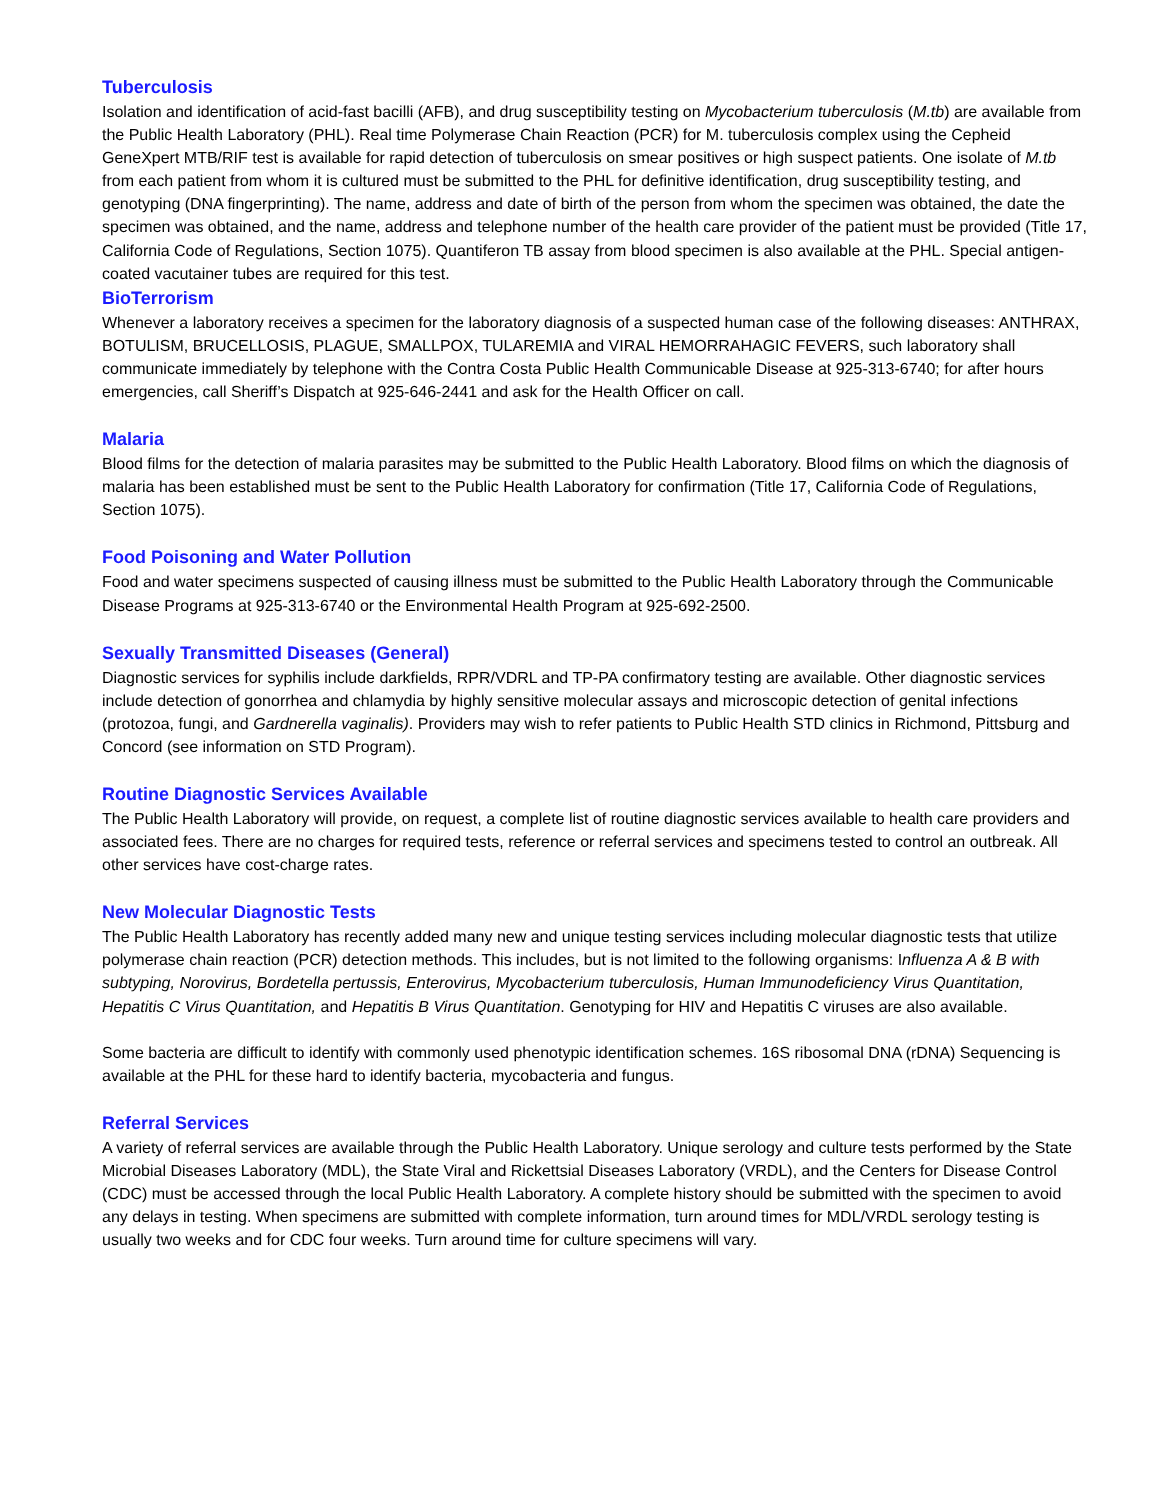Tuberculosis
Isolation and identification of acid-fast bacilli (AFB), and drug susceptibility testing on Mycobacterium tuberculosis (M.tb) are available from the Public Health Laboratory (PHL). Real time Polymerase Chain Reaction (PCR) for M. tuberculosis complex using the Cepheid GeneXpert MTB/RIF test is available for rapid detection of tuberculosis on smear positives or high suspect patients. One isolate of M.tb from each patient from whom it is cultured must be submitted to the PHL for definitive identification, drug susceptibility testing, and genotyping (DNA fingerprinting). The name, address and date of birth of the person from whom the specimen was obtained, the date the specimen was obtained, and the name, address and telephone number of the health care provider of the patient must be provided (Title 17, California Code of Regulations, Section 1075). Quantiferon TB assay from blood specimen is also available at the PHL. Special antigen-coated vacutainer tubes are required for this test.
BioTerrorism
Whenever a laboratory receives a specimen for the laboratory diagnosis of a suspected human case of the following diseases: ANTHRAX, BOTULISM, BRUCELLOSIS, PLAGUE, SMALLPOX, TULAREMIA and VIRAL HEMORRAHAGIC FEVERS, such laboratory shall communicate immediately by telephone with the Contra Costa Public Health Communicable Disease at 925-313-6740; for after hours emergencies, call Sheriff’s Dispatch at 925-646-2441 and ask for the Health Officer on call.
Malaria
Blood films for the detection of malaria parasites may be submitted to the Public Health Laboratory. Blood films on which the diagnosis of malaria has been established must be sent to the Public Health Laboratory for confirmation (Title 17, California Code of Regulations, Section 1075).
Food Poisoning and Water Pollution
Food and water specimens suspected of causing illness must be submitted to the Public Health Laboratory through the Communicable Disease Programs at 925-313-6740 or the Environmental Health Program at 925-692-2500.
Sexually Transmitted Diseases (General)
Diagnostic services for syphilis include darkfields, RPR/VDRL and TP-PA confirmatory testing are available. Other diagnostic services include detection of gonorrhea and chlamydia by highly sensitive molecular assays and microscopic detection of genital infections (protozoa, fungi, and Gardnerella vaginalis). Providers may wish to refer patients to Public Health STD clinics in Richmond, Pittsburg and Concord (see information on STD Program).
Routine Diagnostic Services Available
The Public Health Laboratory will provide, on request, a complete list of routine diagnostic services available to health care providers and associated fees. There are no charges for required tests, reference or referral services and specimens tested to control an outbreak. All other services have cost-charge rates.
New Molecular Diagnostic Tests
The Public Health Laboratory has recently added many new and unique testing services including molecular diagnostic tests that utilize polymerase chain reaction (PCR) detection methods. This includes, but is not limited to the following organisms: Influenza A & B with subtyping, Norovirus, Bordetella pertussis, Enterovirus, Mycobacterium tuberculosis, Human Immunodeficiency Virus Quantitation, Hepatitis C Virus Quantitation, and Hepatitis B Virus Quantitation. Genotyping for HIV and Hepatitis C viruses are also available.
Some bacteria are difficult to identify with commonly used phenotypic identification schemes. 16S ribosomal DNA (rDNA) Sequencing is available at the PHL for these hard to identify bacteria, mycobacteria and fungus.
Referral Services
A variety of referral services are available through the Public Health Laboratory. Unique serology and culture tests performed by the State Microbial Diseases Laboratory (MDL), the State Viral and Rickettsial Diseases Laboratory (VRDL), and the Centers for Disease Control (CDC) must be accessed through the local Public Health Laboratory. A complete history should be submitted with the specimen to avoid any delays in testing. When specimens are submitted with complete information, turn around times for MDL/VRDL serology testing is usually two weeks and for CDC four weeks. Turn around time for culture specimens will vary.